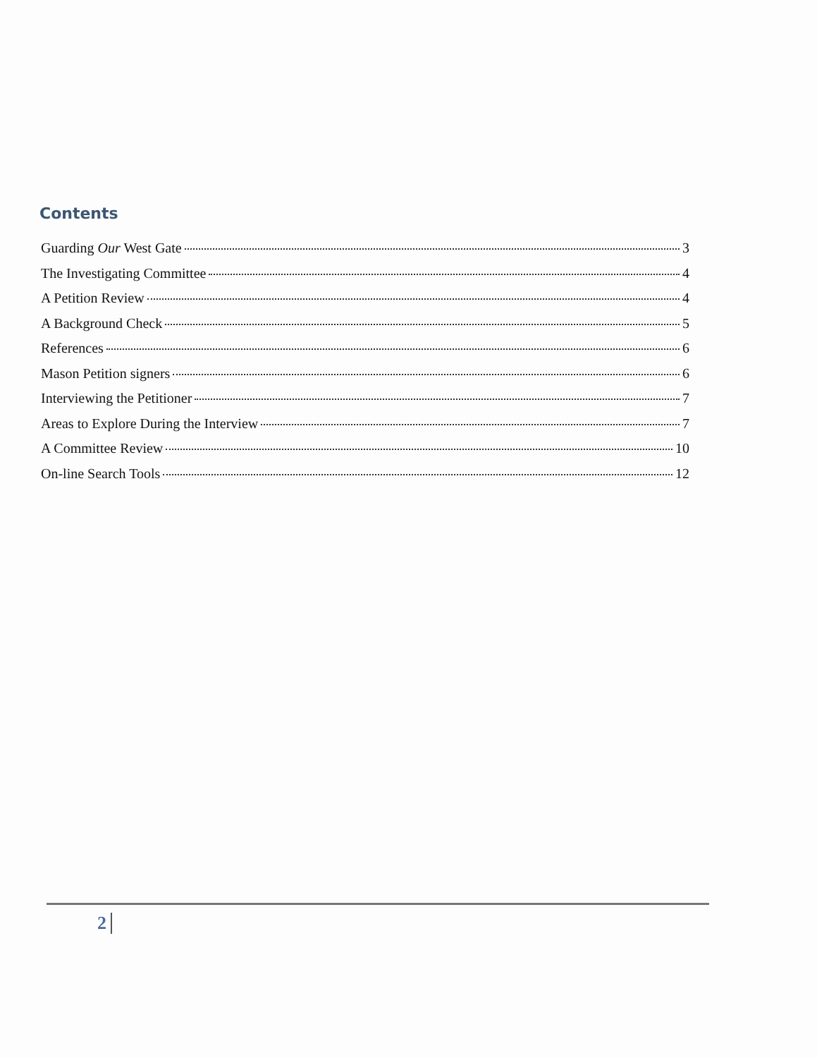Contents
Guarding Our West Gate 3
The Investigating Committee 4
A Petition Review 4
A Background Check 5
References 6
Mason Petition signers 6
Interviewing the Petitioner 7
Areas to Explore During the Interview 7
A Committee Review 10
On-line Search Tools 12
2